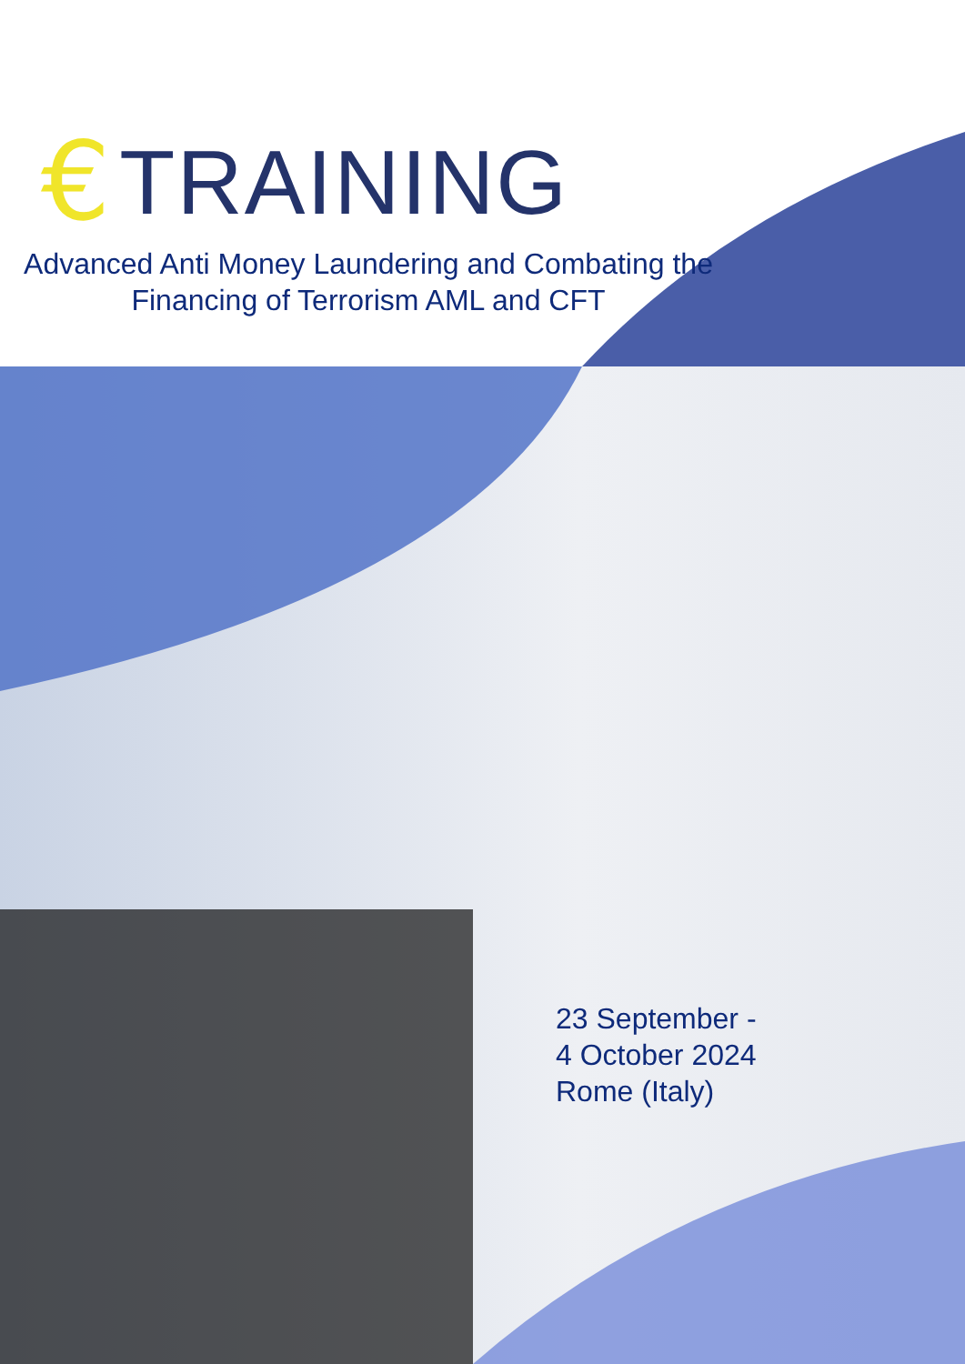€ TRAINING
Advanced Anti Money Laundering and Combating the Financing of Terrorism AML and CFT
23 September -
4 October 2024
Rome (Italy)